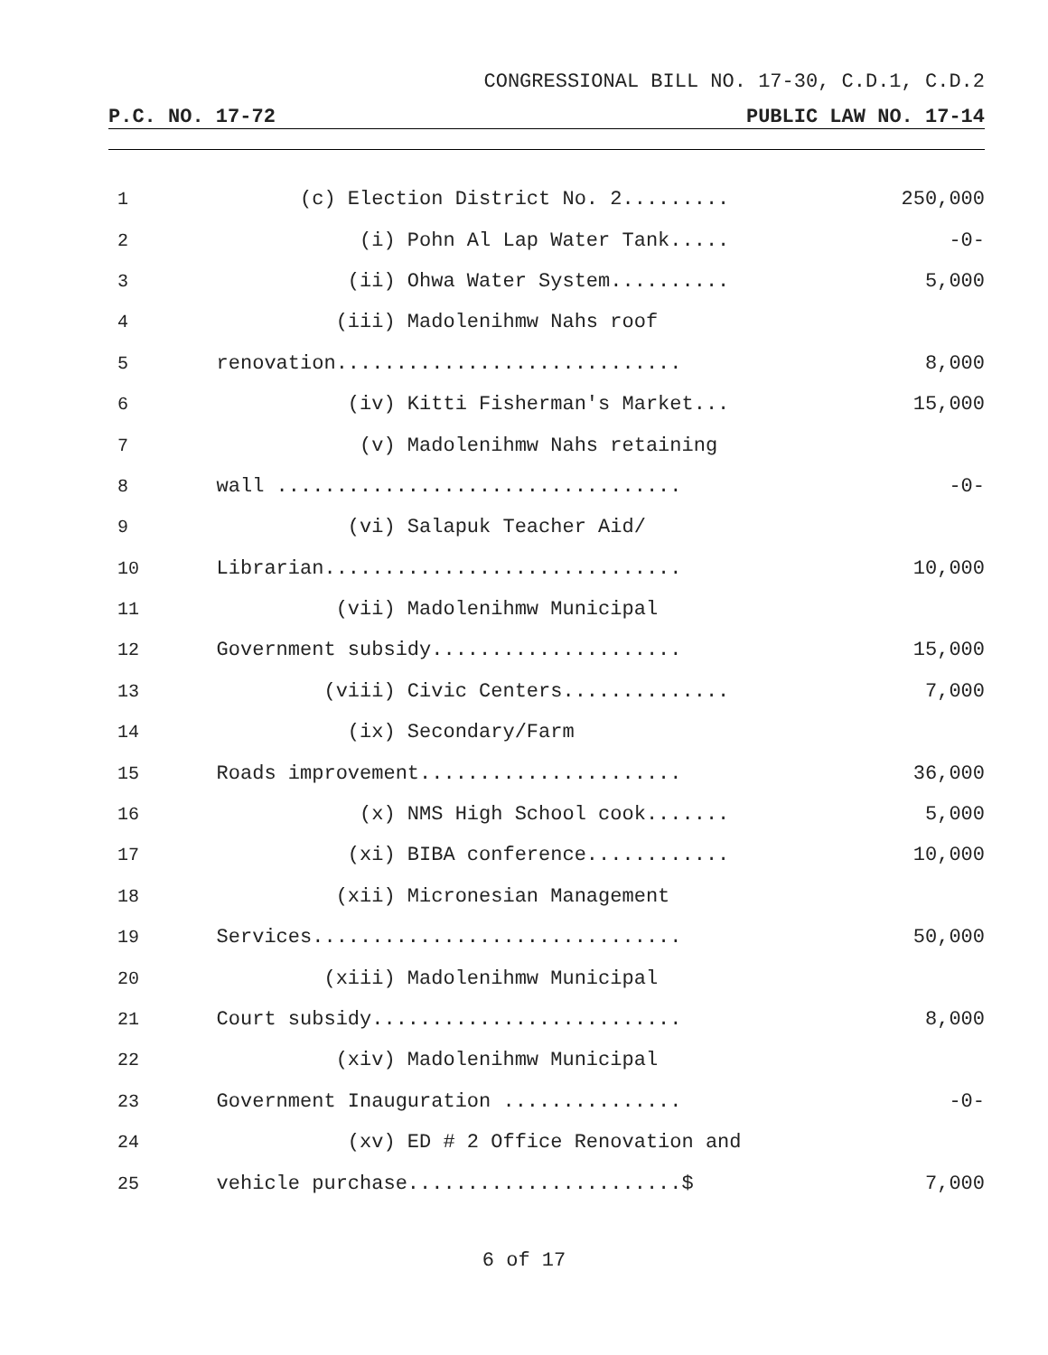CONGRESSIONAL BILL NO. 17-30, C.D.1, C.D.2
P.C. NO. 17-72 PUBLIC LAW NO. 17-14
| 1 | (c) Election District No. 2......... | 250,000 |
| 2 | (i) Pohn Al Lap Water Tank..... | -0- |
| 3 | (ii) Ohwa Water System.......... | 5,000 |
| 4 | (iii) Madolenihmw Nahs roof | |
| 5 | renovation............................. | 8,000 |
| 6 | (iv) Kitti Fisherman's Market... | 15,000 |
| 7 | (v) Madolenihmw Nahs retaining | |
| 8 | wall .................................. | -0- |
| 9 | (vi) Salapuk Teacher Aid/ | |
| 10 | Librarian.............................. | 10,000 |
| 11 | (vii) Madolenihmw Municipal | |
| 12 | Government subsidy..................... | 15,000 |
| 13 | (viii) Civic Centers.............. | 7,000 |
| 14 | (ix) Secondary/Farm | |
| 15 | Roads improvement...................... | 36,000 |
| 16 | (x) NMS High School cook....... | 5,000 |
| 17 | (xi) BIBA conference............ | 10,000 |
| 18 | (xii) Micronesian Management | |
| 19 | Services............................... | 50,000 |
| 20 | (xiii) Madolenihmw Municipal | |
| 21 | Court subsidy.......................... | 8,000 |
| 22 | (xiv) Madolenihmw Municipal | |
| 23 | Government Inauguration ............... | -0- |
| 24 | (xv) ED # 2 Office Renovation and | |
| 25 | vehicle purchase.......................$ | 7,000 |
6 of 17